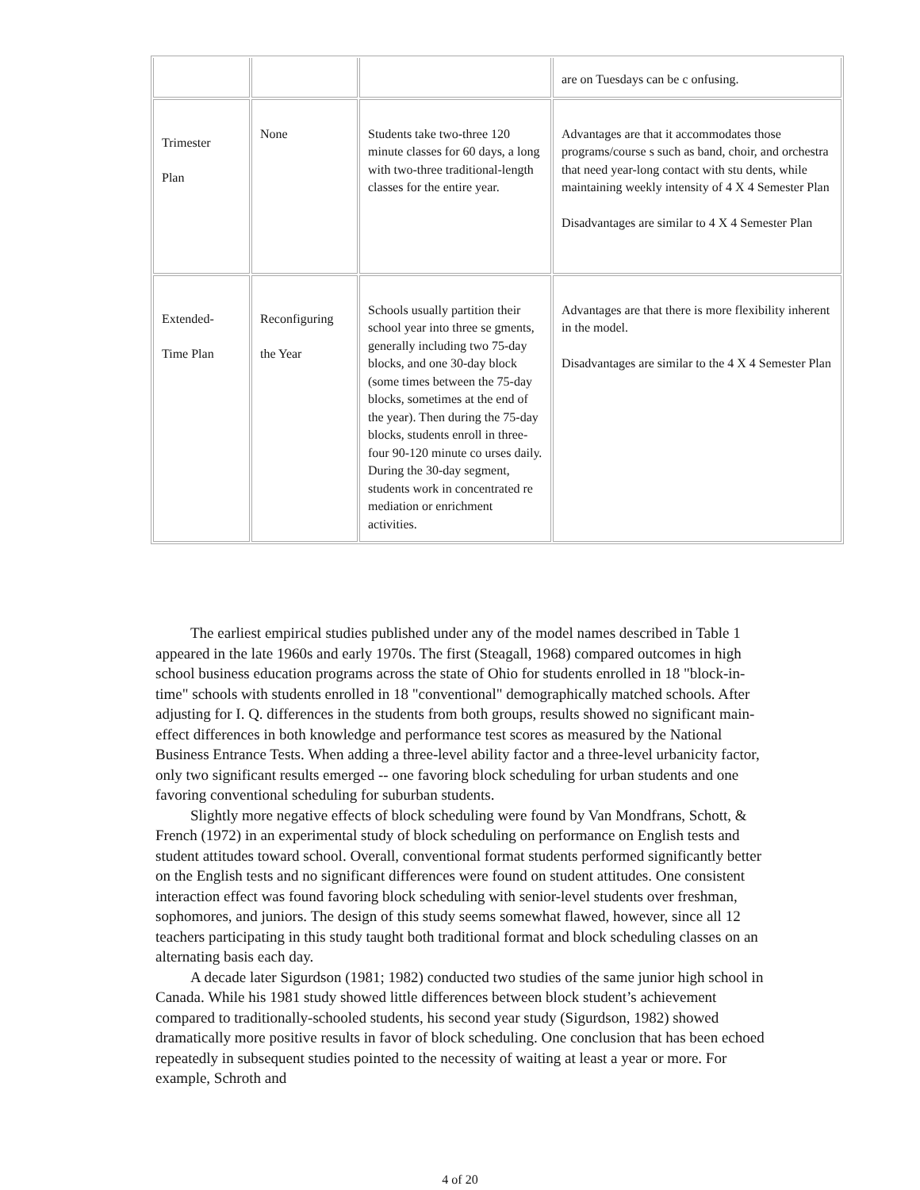| | | | are on Tuesdays can be c onfusing. |
| Trimester Plan | None | Students take two-three 120 minute classes for 60 days, a long with two-three traditional-length classes for the entire year. | Advantages are that it accommodates those programs/course s such as band, choir, and orchestra that need year-long contact with stu dents, while maintaining weekly intensity of 4 X 4 Semester Plan Disadvantages are similar to 4 X 4 Semester Plan |
| Extended- Time Plan | Reconfiguring the Year | Schools usually partition their school year into three se gments, generally including two 75-day blocks, and one 30-day block (some times between the 75-day blocks, sometimes at the end of the year). Then during the 75-day blocks, students enroll in three-four 90-120 minute co urses daily. During the 30-day segment, students work in concentrated re mediation or enrichment activities. | Advantages are that there is more flexibility inherent in the model. Disadvantages are similar to the 4 X 4 Semester Plan |
The earliest empirical studies published under any of the model names described in Table 1 appeared in the late 1960s and early 1970s. The first (Steagall, 1968) compared outcomes in high school business education programs across the state of Ohio for students enrolled in 18 "block-in- time" schools with students enrolled in 18 "conventional" demographically matched schools. After adjusting for I. Q. differences in the students from both groups, results showed no significant main-effect differences in both knowledge and performance test scores as measured by the National Business Entrance Tests. When adding a three-level ability factor and a three-level urbanicity factor, only two significant results emerged -- one favoring block scheduling for urban students and one favoring conventional scheduling for suburban students.
Slightly more negative effects of block scheduling were found by Van Mondfrans, Schott, & French (1972) in an experimental study of block scheduling on performance on English tests and student attitudes toward school. Overall, conventional format students performed significantly better on the English tests and no significant differences were found on student attitudes. One consistent interaction effect was found favoring block scheduling with senior-level students over freshman, sophomores, and juniors. The design of this study seems somewhat flawed, however, since all 12 teachers participating in this study taught both traditional format and block scheduling classes on an alternating basis each day.
A decade later Sigurdson (1981; 1982) conducted two studies of the same junior high school in Canada. While his 1981 study showed little differences between block student’s achievement compared to traditionally-schooled students, his second year study (Sigurdson, 1982) showed dramatically more positive results in favor of block scheduling. One conclusion that has been echoed repeatedly in subsequent studies pointed to the necessity of waiting at least a year or more. For example, Schroth and
4 of 20